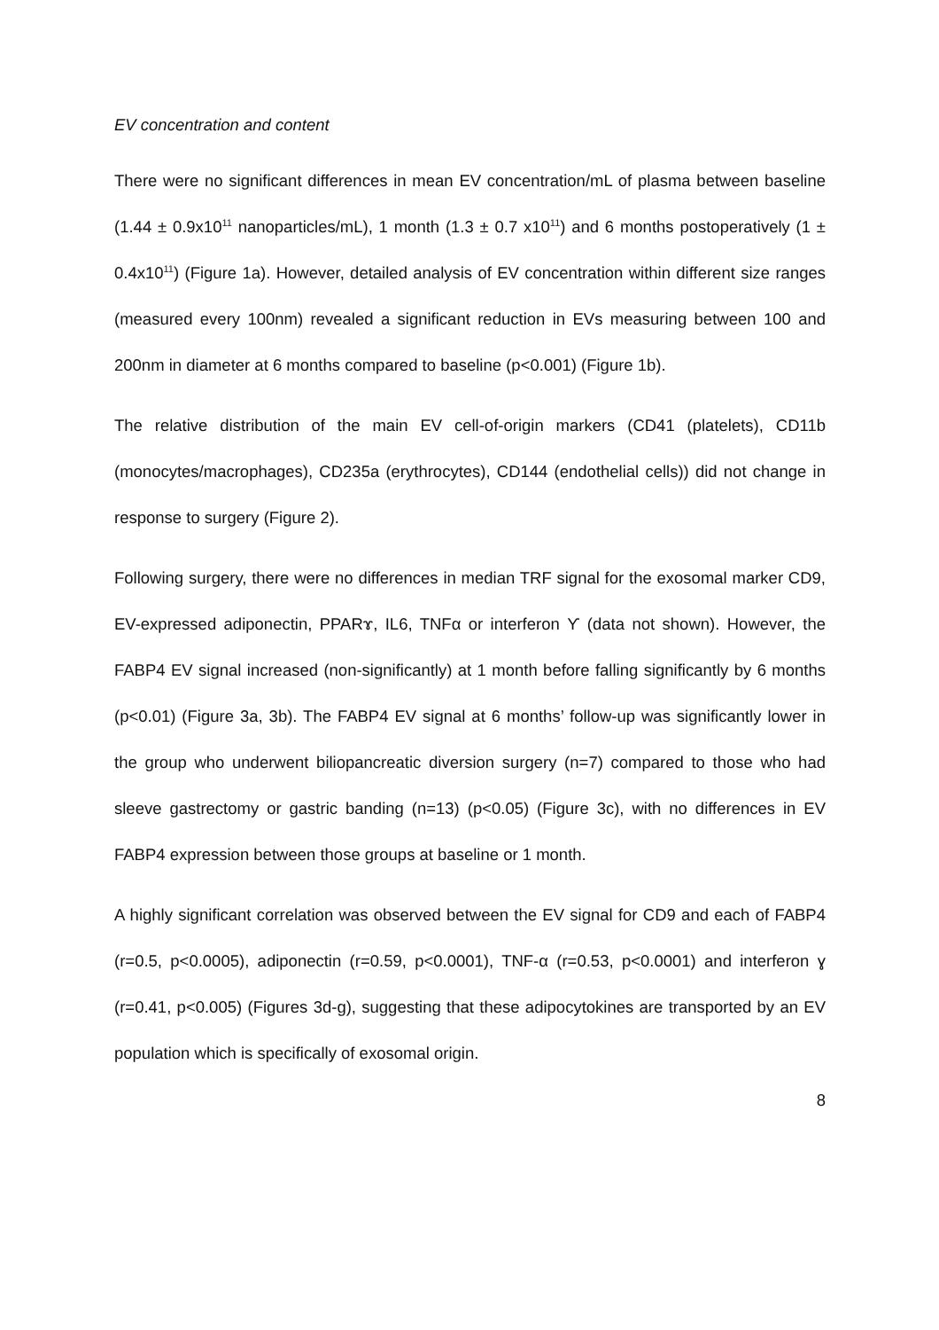EV concentration and content
There were no significant differences in mean EV concentration/mL of plasma between baseline (1.44 ± 0.9x10<sup>11</sup> nanoparticles/mL), 1 month (1.3 ± 0.7 x10<sup>11</sup>) and 6 months postoperatively (1 ± 0.4x10<sup>11</sup>) (Figure 1a). However, detailed analysis of EV concentration within different size ranges (measured every 100nm) revealed a significant reduction in EVs measuring between 100 and 200nm in diameter at 6 months compared to baseline (p<0.001) (Figure 1b).
The relative distribution of the main EV cell-of-origin markers (CD41 (platelets), CD11b (monocytes/macrophages), CD235a (erythrocytes), CD144 (endothelial cells)) did not change in response to surgery (Figure 2).
Following surgery, there were no differences in median TRF signal for the exosomal marker CD9, EV-expressed adiponectin, PPARɤ, IL6, TNFα or interferon ϒ (data not shown). However, the FABP4 EV signal increased (non-significantly) at 1 month before falling significantly by 6 months (p<0.01) (Figure 3a, 3b). The FABP4 EV signal at 6 months’ follow-up was significantly lower in the group who underwent biliopancreatic diversion surgery (n=7) compared to those who had sleeve gastrectomy or gastric banding (n=13) (p<0.05) (Figure 3c), with no differences in EV FABP4 expression between those groups at baseline or 1 month.
A highly significant correlation was observed between the EV signal for CD9 and each of FABP4 (r=0.5, p<0.0005), adiponectin (r=0.59, p<0.0001), TNF-α (r=0.53, p<0.0001) and interferon ɣ (r=0.41, p<0.005) (Figures 3d-g), suggesting that these adipocytokines are transported by an EV population which is specifically of exosomal origin.
8